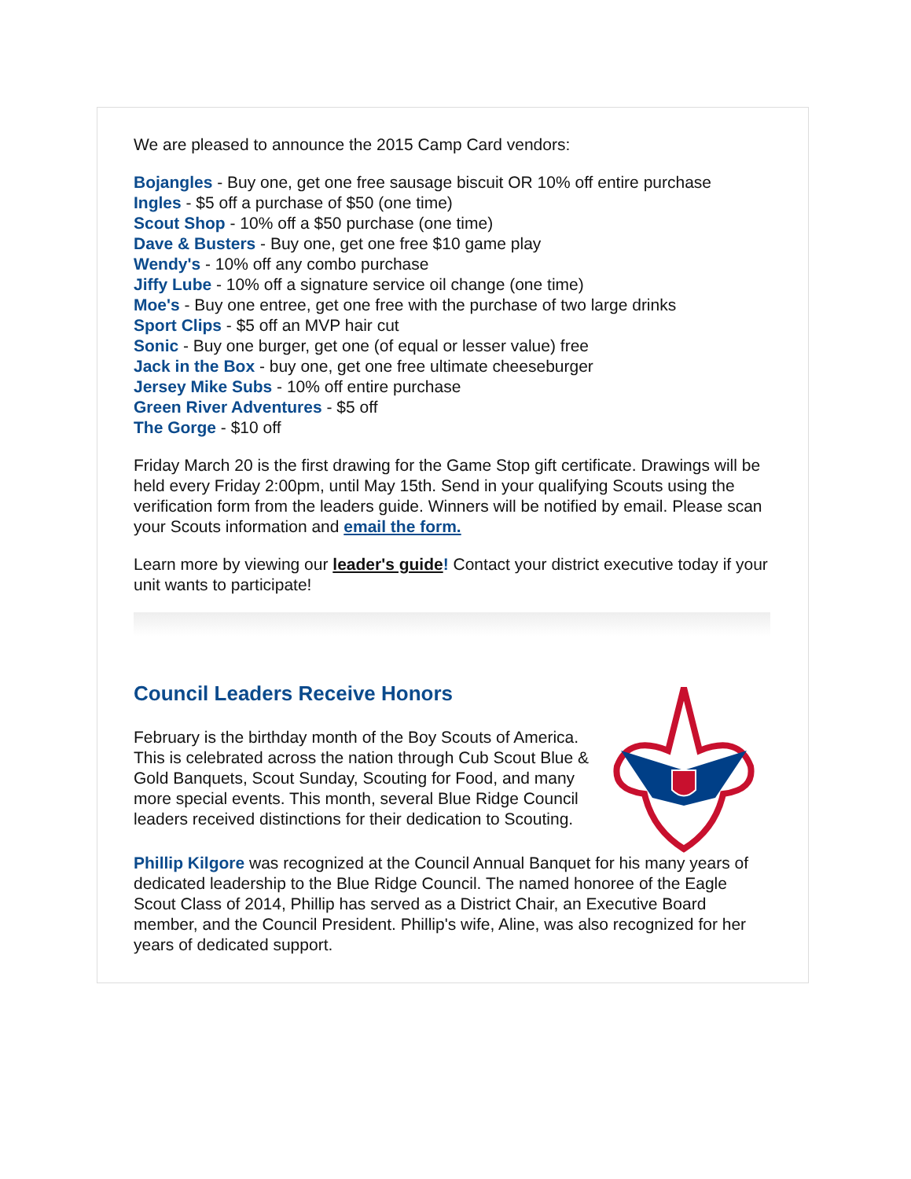We are pleased to announce the 2015 Camp Card vendors:
Bojangles - Buy one, get one free sausage biscuit OR 10% off entire purchase
Ingles - $5 off a purchase of $50 (one time)
Scout Shop - 10% off a $50 purchase (one time)
Dave & Busters - Buy one, get one free $10 game play
Wendy's - 10% off any combo purchase
Jiffy Lube - 10% off a signature service oil change (one time)
Moe's - Buy one entree, get one free with the purchase of two large drinks
Sport Clips - $5 off an MVP hair cut
Sonic - Buy one burger, get one (of equal or lesser value) free
Jack in the Box - buy one, get one free ultimate cheeseburger
Jersey Mike Subs - 10% off entire purchase
Green River Adventures - $5 off
The Gorge - $10 off
Friday March 20 is the first drawing for the Game Stop gift certificate. Drawings will be held every Friday 2:00pm, until May 15th. Send in your qualifying Scouts using the verification form from the leaders guide. Winners will be notified by email. Please scan your Scouts information and email the form.
Learn more by viewing our leader's guide! Contact your district executive today if your unit wants to participate!
Council Leaders Receive Honors
February is the birthday month of the Boy Scouts of America. This is celebrated across the nation through Cub Scout Blue & Gold Banquets, Scout Sunday, Scouting for Food, and many more special events. This month, several Blue Ridge Council leaders received distinctions for their dedication to Scouting.
Phillip Kilgore was recognized at the Council Annual Banquet for his many years of dedicated leadership to the Blue Ridge Council. The named honoree of the Eagle Scout Class of 2014, Phillip has served as a District Chair, an Executive Board member, and the Council President. Phillip's wife, Aline, was also recognized for her years of dedicated support.